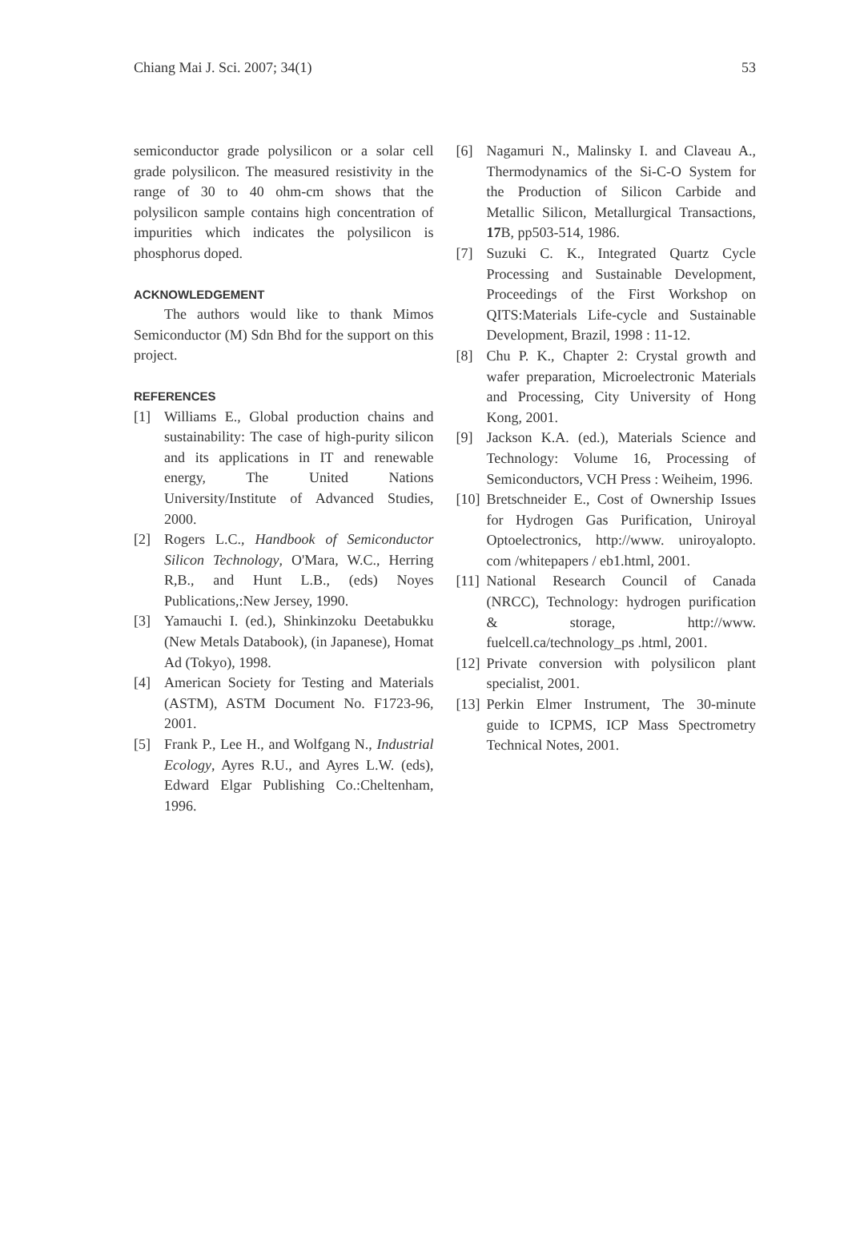Chiang Mai J. Sci. 2007; 34(1) 53
semiconductor grade polysilicon or a solar cell grade polysilicon. The measured resistivity in the range of 30 to 40 ohm-cm shows that the polysilicon sample contains high concentration of impurities which indicates the polysilicon is phosphorus doped.
ACKNOWLEDGEMENT
The authors would like to thank Mimos Semiconductor (M) Sdn Bhd for the support on this project.
REFERENCES
[1] Williams E., Global production chains and sustainability: The case of high-purity silicon and its applications in IT and renewable energy, The United Nations University/Institute of Advanced Studies, 2000.
[2] Rogers L.C., Handbook of Semiconductor Silicon Technology, O'Mara, W.C., Herring R,B., and Hunt L.B., (eds) Noyes Publications,:New Jersey, 1990.
[3] Yamauchi I. (ed.), Shinkinzoku Deetabukku (New Metals Databook), (in Japanese), Homat Ad (Tokyo), 1998.
[4] American Society for Testing and Materials (ASTM), ASTM Document No. F1723-96, 2001.
[5] Frank P., Lee H., and Wolfgang N., Industrial Ecology, Ayres R.U., and Ayres L.W. (eds), Edward Elgar Publishing Co.:Cheltenham, 1996.
[6] Nagamuri N., Malinsky I. and Claveau A., Thermodynamics of the Si-C-O System for the Production of Silicon Carbide and Metallic Silicon, Metallurgical Transactions, 17 B, pp503-514, 1986.
[7] Suzuki C. K., Integrated Quartz Cycle Processing and Sustainable Development, Proceedings of the First Workshop on QITS:Materials Life-cycle and Sustainable Development, Brazil, 1998 : 11-12.
[8] Chu P. K., Chapter 2: Crystal growth and wafer preparation, Microelectronic Materials and Processing, City University of Hong Kong, 2001.
[9] Jackson K.A. (ed.), Materials Science and Technology: Volume 16, Processing of Semiconductors, VCH Press : Weiheim, 1996.
[10] Bretschneider E., Cost of Ownership Issues for Hydrogen Gas Purification, Uniroyal Optoelectronics, http://www. uniroyalopto. com /whitepapers / eb1.html, 2001.
[11] National Research Council of Canada (NRCC), Technology: hydrogen purification & storage, http://www. fuelcell.ca/technology_ps .html, 2001.
[12] Private conversion with polysilicon plant specialist, 2001.
[13] Perkin Elmer Instrument, The 30-minute guide to ICPMS, ICP Mass Spectrometry Technical Notes, 2001.